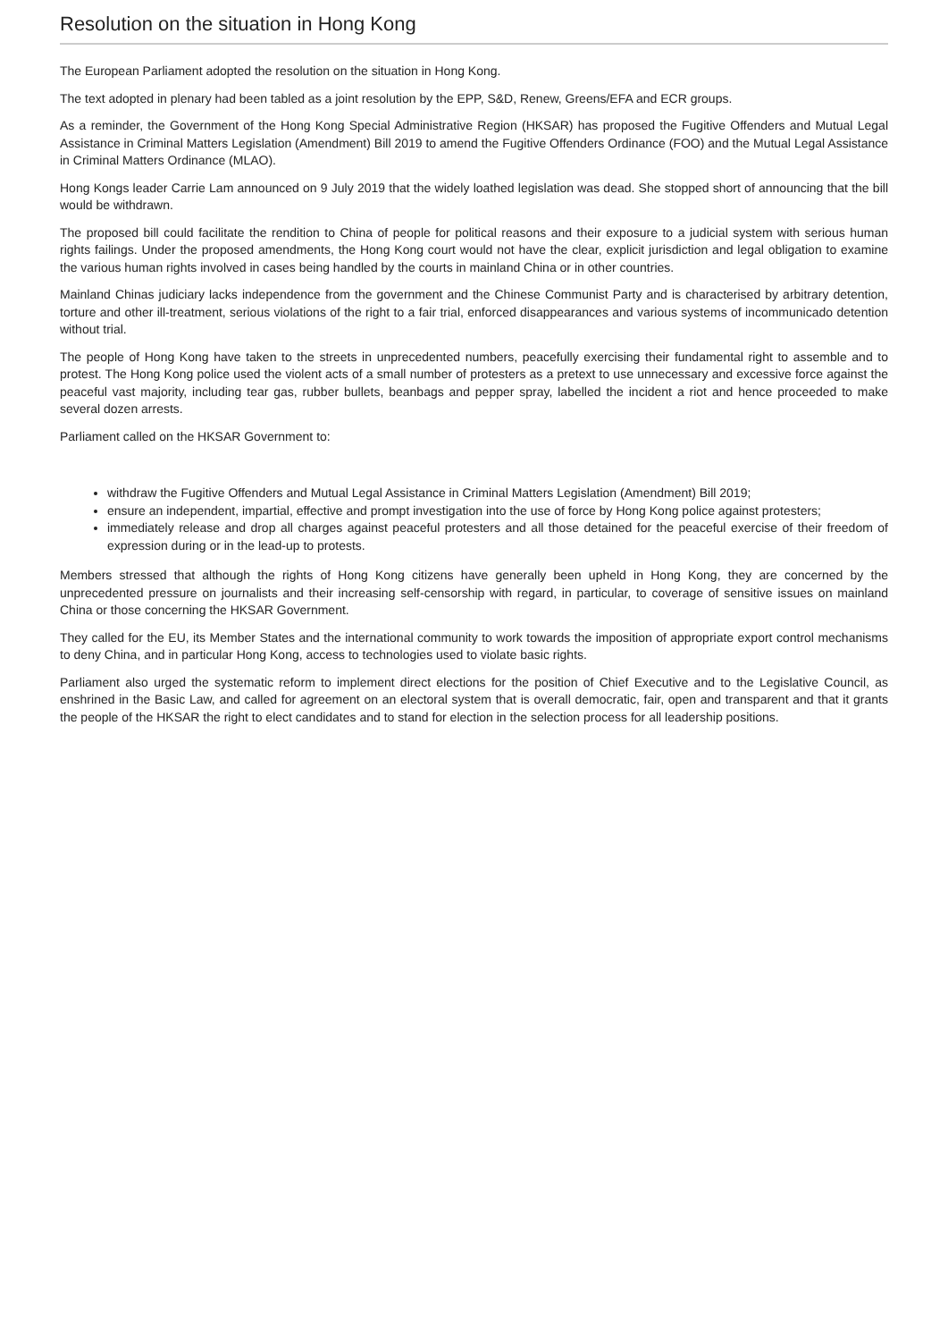Resolution on the situation in Hong Kong
The European Parliament adopted the resolution on the situation in Hong Kong.
The text adopted in plenary had been tabled as a joint resolution by the EPP, S&D, Renew, Greens/EFA and ECR groups.
As a reminder, the Government of the Hong Kong Special Administrative Region (HKSAR) has proposed the Fugitive Offenders and Mutual Legal Assistance in Criminal Matters Legislation (Amendment) Bill 2019 to amend the Fugitive Offenders Ordinance (FOO) and the Mutual Legal Assistance in Criminal Matters Ordinance (MLAO).
Hong Kongs leader Carrie Lam announced on 9 July 2019 that the widely loathed legislation was dead. She stopped short of announcing that the bill would be withdrawn.
The proposed bill could facilitate the rendition to China of people for political reasons and their exposure to a judicial system with serious human rights failings. Under the proposed amendments, the Hong Kong court would not have the clear, explicit jurisdiction and legal obligation to examine the various human rights involved in cases being handled by the courts in mainland China or in other countries.
Mainland Chinas judiciary lacks independence from the government and the Chinese Communist Party and is characterised by arbitrary detention, torture and other ill-treatment, serious violations of the right to a fair trial, enforced disappearances and various systems of incommunicado detention without trial.
The people of Hong Kong have taken to the streets in unprecedented numbers, peacefully exercising their fundamental right to assemble and to protest. The Hong Kong police used the violent acts of a small number of protesters as a pretext to use unnecessary and excessive force against the peaceful vast majority, including tear gas, rubber bullets, beanbags and pepper spray, labelled the incident a riot and hence proceeded to make several dozen arrests.
Parliament called on the HKSAR Government to:
withdraw the Fugitive Offenders and Mutual Legal Assistance in Criminal Matters Legislation (Amendment) Bill 2019;
ensure an independent, impartial, effective and prompt investigation into the use of force by Hong Kong police against protesters;
immediately release and drop all charges against peaceful protesters and all those detained for the peaceful exercise of their freedom of expression during or in the lead-up to protests.
Members stressed that although the rights of Hong Kong citizens have generally been upheld in Hong Kong, they are concerned by the unprecedented pressure on journalists and their increasing self-censorship with regard, in particular, to coverage of sensitive issues on mainland China or those concerning the HKSAR Government.
They called for the EU, its Member States and the international community to work towards the imposition of appropriate export control mechanisms to deny China, and in particular Hong Kong, access to technologies used to violate basic rights.
Parliament also urged the systematic reform to implement direct elections for the position of Chief Executive and to the Legislative Council, as enshrined in the Basic Law, and called for agreement on an electoral system that is overall democratic, fair, open and transparent and that it grants the people of the HKSAR the right to elect candidates and to stand for election in the selection process for all leadership positions.